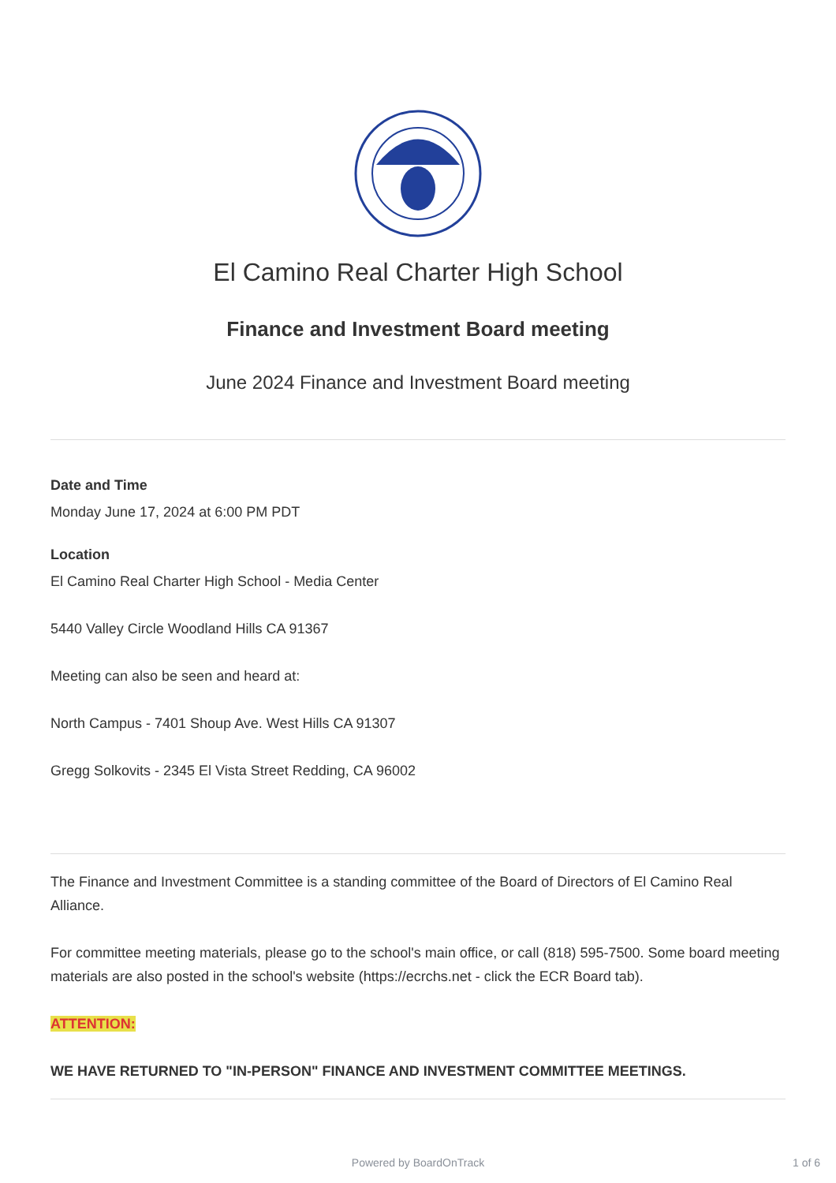El Camino Real Charter High School
Finance and Investment Board meeting
June 2024 Finance and Investment Board meeting
Date and Time
Monday June 17, 2024 at 6:00 PM PDT
Location
El Camino Real Charter High School - Media Center
5440 Valley Circle Woodland Hills CA 91367
Meeting can also be seen and heard at:
North Campus - 7401 Shoup Ave. West Hills CA 91307
Gregg Solkovits - 2345 El Vista Street Redding, CA 96002
The Finance and Investment Committee is a standing committee of the Board of Directors of El Camino Real Alliance.
For committee meeting materials, please go to the school's main office, or call (818) 595-7500. Some board meeting materials are also posted in the school's website (https://ecrchs.net - click the ECR Board tab).
ATTENTION:
WE HAVE RETURNED TO "IN-PERSON" FINANCE AND INVESTMENT COMMITTEE MEETINGS.
Powered by BoardOnTrack 1 of 6